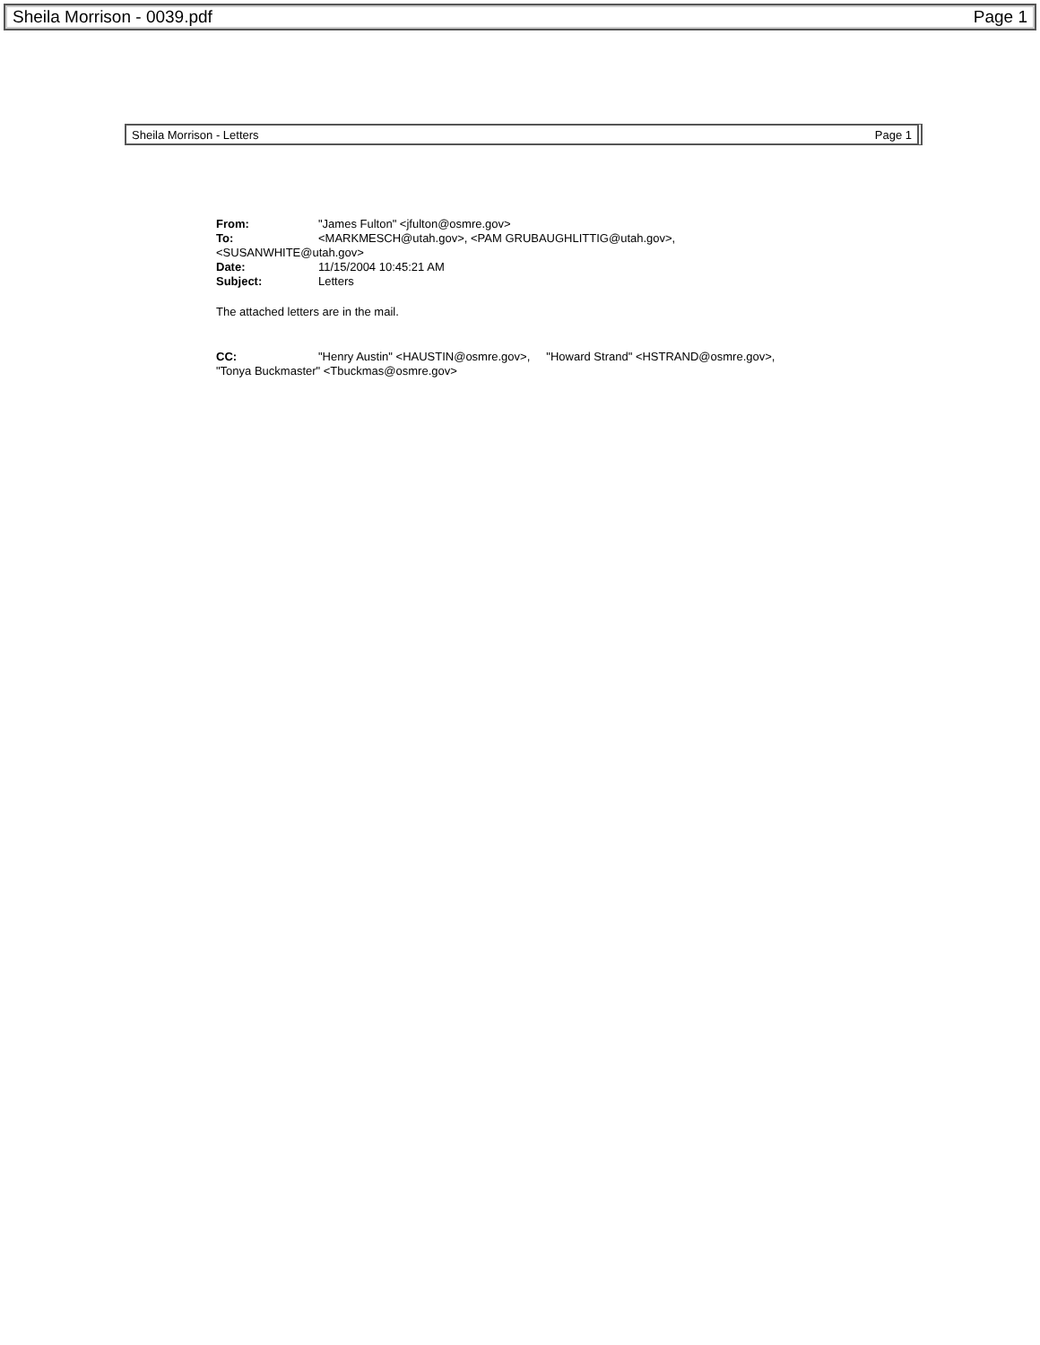Sheila Morrison - 0039.pdf Page 1
Sheila Morrison - Letters Page 1
From: "James Fulton" <jfulton@osmre.gov>
To: <MARKMESCH@utah.gov>, <PAM GRUBAUGHLITTIG@utah.gov>,
<SUSANWHITE@utah.gov>
Date: 11/15/2004 10:45:21 AM
Subject: Letters
The attached letters are in the mail.
CC: "Henry Austin" <HAUSTIN@osmre.gov>, "Howard Strand" <HSTRAND@osmre.gov>,
"Tonya Buckmaster" <Tbuckmas@osmre.gov>